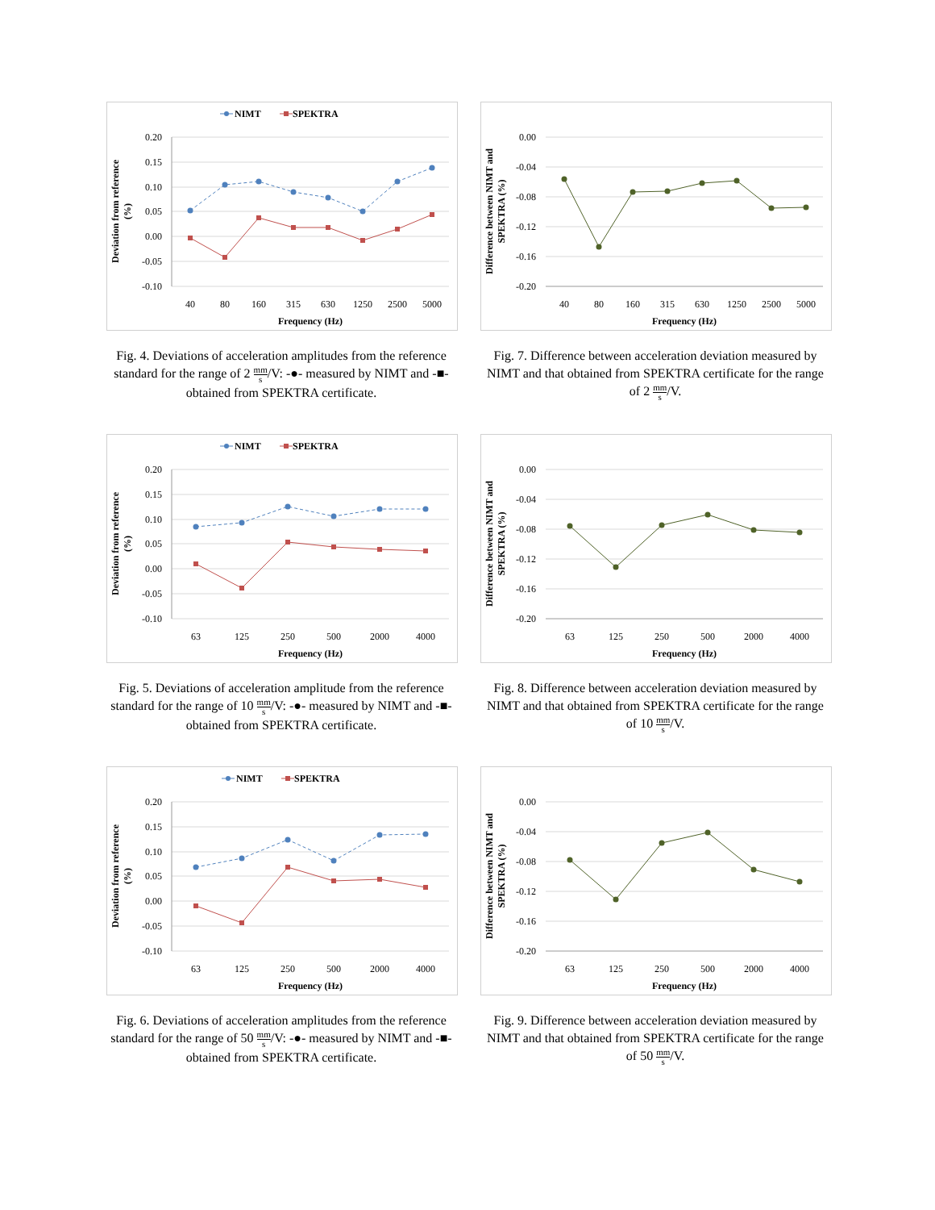NIMT
SPEKTRA
0.20
0.15
0.10
0.05
0.00
-0.05
-0.10
Deviation from reference
(%)
40
80
160
315
630
1250
2500
5000
Frequency (Hz)
Fig. 4. Deviations of acceleration amplitudes from the reference standard for the range of 2 mm s/V: -●- measured by NIMT and -■- obtained from SPEKTRA certificate.
0.00
-0.04
-0.08
-0.12
-0.16
-0.20
Difference between NIMT and
SPEKTRA (%)
40
80
160
315
630
1250
2500
5000
Frequency (Hz)
Fig. 7. Difference between acceleration deviation measured by NIMT and that obtained from SPEKTRA certificate for the range of 2 mm s/V.
NIMT
SPEKTRA
0.20
0.15
0.10
0.05
0.00
-0.05
-0.10
Deviation from reference
(%)
63
125
250
500
2000
4000
Frequency (Hz)
Fig. 5. Deviations of acceleration amplitude from the reference standard for the range of 10 mm s/V: -●- measured by NIMT and -■- obtained from SPEKTRA certificate.
0.00
-0.04
-0.08
-0.12
-0.16
-0.20
Difference between NIMT and
SPEKTRA (%)
63
125
250
500
2000
4000
Frequency (Hz)
Fig. 8. Difference between acceleration deviation measured by NIMT and that obtained from SPEKTRA certificate for the range of 10 mm s/V.
NIMT
SPEKTRA
0.20
0.15
0.10
0.05
0.00
-0.05
-0.10
Deviation from reference
(%)
63
125
250
500
2000
4000
Frequency (Hz)
Fig. 6. Deviations of acceleration amplitudes from the reference standard for the range of 50 mm s/V: -●- measured by NIMT and -■- obtained from SPEKTRA certificate.
0.00
-0.04
-0.08
-0.12
-0.16
-0.20
Difference between NIMT and
SPEKTRA (%)
63
125
250
500
2000
4000
Frequency (Hz)
Fig. 9. Difference between acceleration deviation measured by NIMT and that obtained from SPEKTRA certificate for the range of 50 mm s/V.